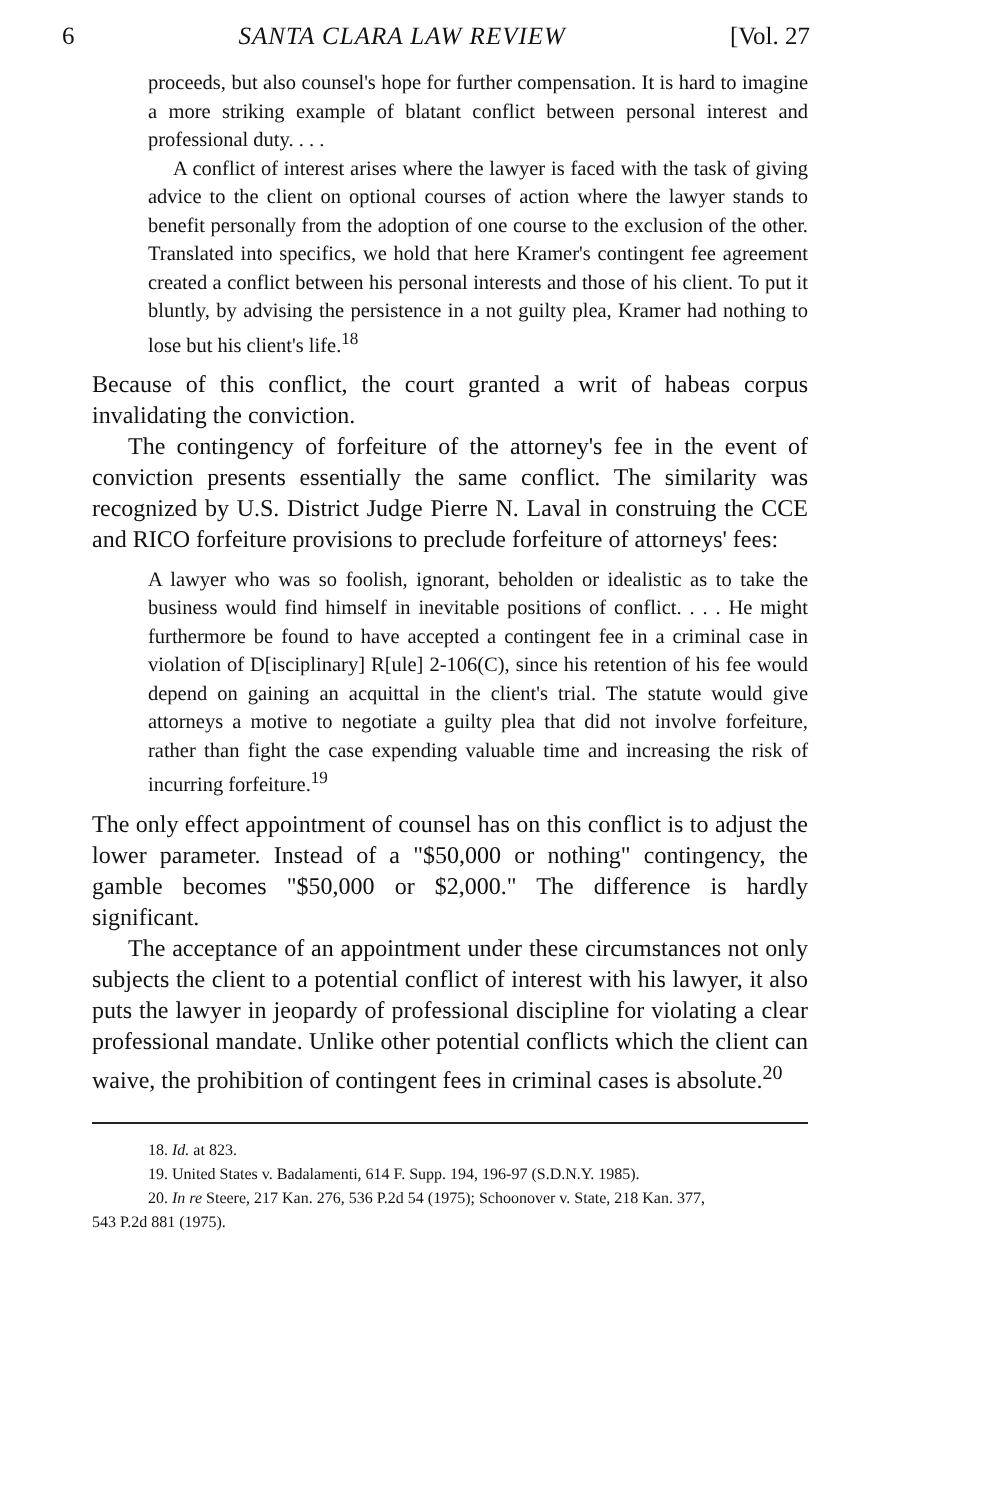6 SANTA CLARA LAW REVIEW [Vol. 27
proceeds, but also counsel's hope for further compensation. It is hard to imagine a more striking example of blatant conflict between personal interest and professional duty. . . .
A conflict of interest arises where the lawyer is faced with the task of giving advice to the client on optional courses of action where the lawyer stands to benefit personally from the adoption of one course to the exclusion of the other. Translated into specifics, we hold that here Kramer's contingent fee agreement created a conflict between his personal interests and those of his client. To put it bluntly, by advising the persistence in a not guilty plea, Kramer had nothing to lose but his client's life.<sup>18</sup>
Because of this conflict, the court granted a writ of habeas corpus invalidating the conviction.
The contingency of forfeiture of the attorney's fee in the event of conviction presents essentially the same conflict. The similarity was recognized by U.S. District Judge Pierre N. Laval in construing the CCE and RICO forfeiture provisions to preclude forfeiture of attorneys' fees:
A lawyer who was so foolish, ignorant, beholden or idealistic as to take the business would find himself in inevitable positions of conflict. . . . He might furthermore be found to have accepted a contingent fee in a criminal case in violation of D[isciplinary] R[ule] 2-106(C), since his retention of his fee would depend on gaining an acquittal in the client's trial. The statute would give attorneys a motive to negotiate a guilty plea that did not involve forfeiture, rather than fight the case expending valuable time and increasing the risk of incurring forfeiture.<sup>19</sup>
The only effect appointment of counsel has on this conflict is to adjust the lower parameter. Instead of a "$50,000 or nothing" contingency, the gamble becomes "$50,000 or $2,000." The difference is hardly significant.
The acceptance of an appointment under these circumstances not only subjects the client to a potential conflict of interest with his lawyer, it also puts the lawyer in jeopardy of professional discipline for violating a clear professional mandate. Unlike other potential conflicts which the client can waive, the prohibition of contingent fees in criminal cases is absolute.<sup>20</sup>
18. Id. at 823.
19. United States v. Badalamenti, 614 F. Supp. 194, 196-97 (S.D.N.Y. 1985).
20. In re Steere, 217 Kan. 276, 536 P.2d 54 (1975); Schoonover v. State, 218 Kan. 377,
543 P.2d 881 (1975).